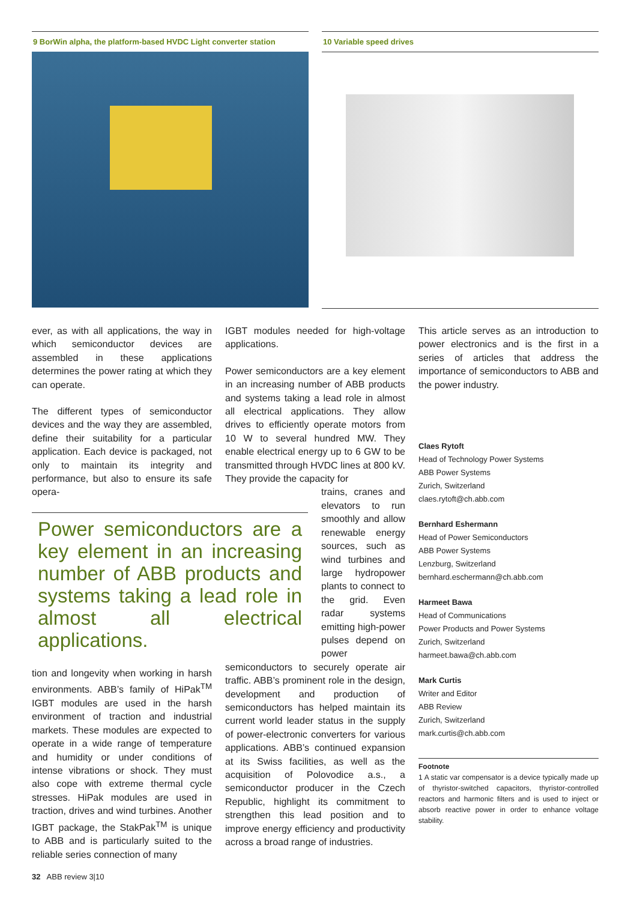9 BorWin alpha, the platform-based HVDC Light converter station
10 Variable speed drives
ever, as with all applications, the way in which semiconductor devices are assembled in these applications determines the power rating at which they can operate.
The different types of semiconductor devices and the way they are assembled, define their suitability for a particular application. Each device is packaged, not only to maintain its integrity and performance, but also to ensure its safe opera-
Power semiconductors are a key element in an increasing number of ABB products and systems taking a lead role in almost all electrical applications.
tion and longevity when working in harsh environments. ABB’s family of HiPak<sup>TM</sup> IGBT modules are used in the harsh environment of traction and industrial markets. These modules are expected to operate in a wide range of temperature and humidity or under conditions of intense vibrations or shock. They must also cope with extreme thermal cycle stresses. HiPak modules are used in traction, drives and wind turbines. Another IGBT package, the StakPak<sup>TM</sup> is unique to ABB and is particularly suited to the reliable series connection of many
IGBT modules needed for high-voltage applications.
Power semiconductors are a key element in an increasing number of ABB products and systems taking a lead role in almost all electrical applications. They allow drives to efficiently operate motors from 10 W to several hundred MW. They enable electrical energy up to 6 GW to be transmitted through HVDC lines at 800 kV. They provide the capacity for
trains, cranes and elevators to run smoothly and allow renewable energy sources, such as wind turbines and large hydropower plants to connect to the grid. Even radar systems emitting high-power pulses depend on power
semiconductors to securely operate air traffic. ABB’s prominent role in the design, development and production of semiconductors has helped maintain its current world leader status in the supply of power-electronic converters for various applications. ABB’s continued expansion at its Swiss facilities, as well as the acquisition of Polovodice a.s., a semiconductor producer in the Czech Republic, highlight its commitment to strengthen this lead position and to improve energy efficiency and productivity across a broad range of industries.
This article serves as an introduction to power electronics and is the first in a series of articles that address the importance of semiconductors to ABB and the power industry.
Claes Rytoft
Head of Technology Power Systems
ABB Power Systems
Zurich, Switzerland
claes.rytoft@ch.abb.com
Bernhard Eshermann
Head of Power Semiconductors
ABB Power Systems
Lenzburg, Switzerland
bernhard.eschermann@ch.abb.com
Harmeet Bawa
Head of Communications
Power Products and Power Systems
Zurich, Switzerland
harmeet.bawa@ch.abb.com
Mark Curtis
Writer and Editor
ABB Review
Zurich, Switzerland
mark.curtis@ch.abb.com
Footnote
1 A static var compensator is a device typically made up of thyristor-switched capacitors, thyristor-controlled reactors and harmonic filters and is used to inject or absorb reactive power in order to enhance voltage stability.
32 ABB review 3|10